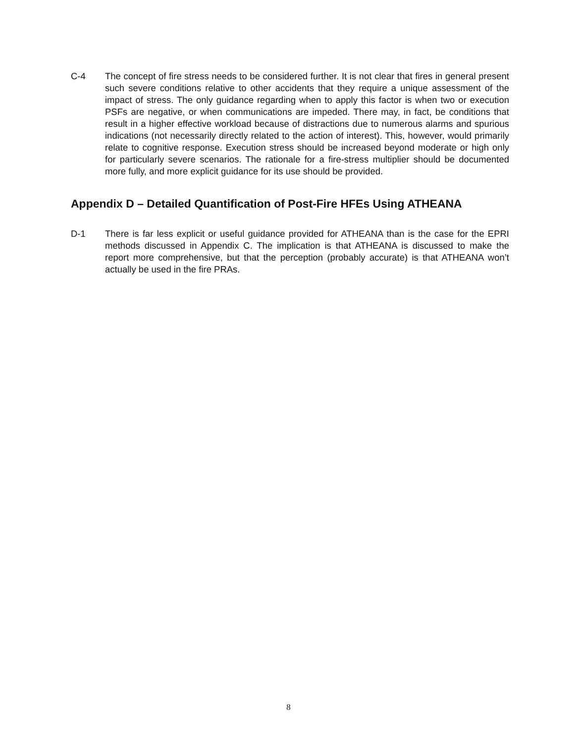C-4 The concept of fire stress needs to be considered further. It is not clear that fires in general present such severe conditions relative to other accidents that they require a unique assessment of the impact of stress. The only guidance regarding when to apply this factor is when two or execution PSFs are negative, or when communications are impeded. There may, in fact, be conditions that result in a higher effective workload because of distractions due to numerous alarms and spurious indications (not necessarily directly related to the action of interest). This, however, would primarily relate to cognitive response. Execution stress should be increased beyond moderate or high only for particularly severe scenarios. The rationale for a fire-stress multiplier should be documented more fully, and more explicit guidance for its use should be provided.
Appendix D – Detailed Quantification of Post-Fire HFEs Using ATHEANA
D-1 There is far less explicit or useful guidance provided for ATHEANA than is the case for the EPRI methods discussed in Appendix C. The implication is that ATHEANA is discussed to make the report more comprehensive, but that the perception (probably accurate) is that ATHEANA won’t actually be used in the fire PRAs.
8